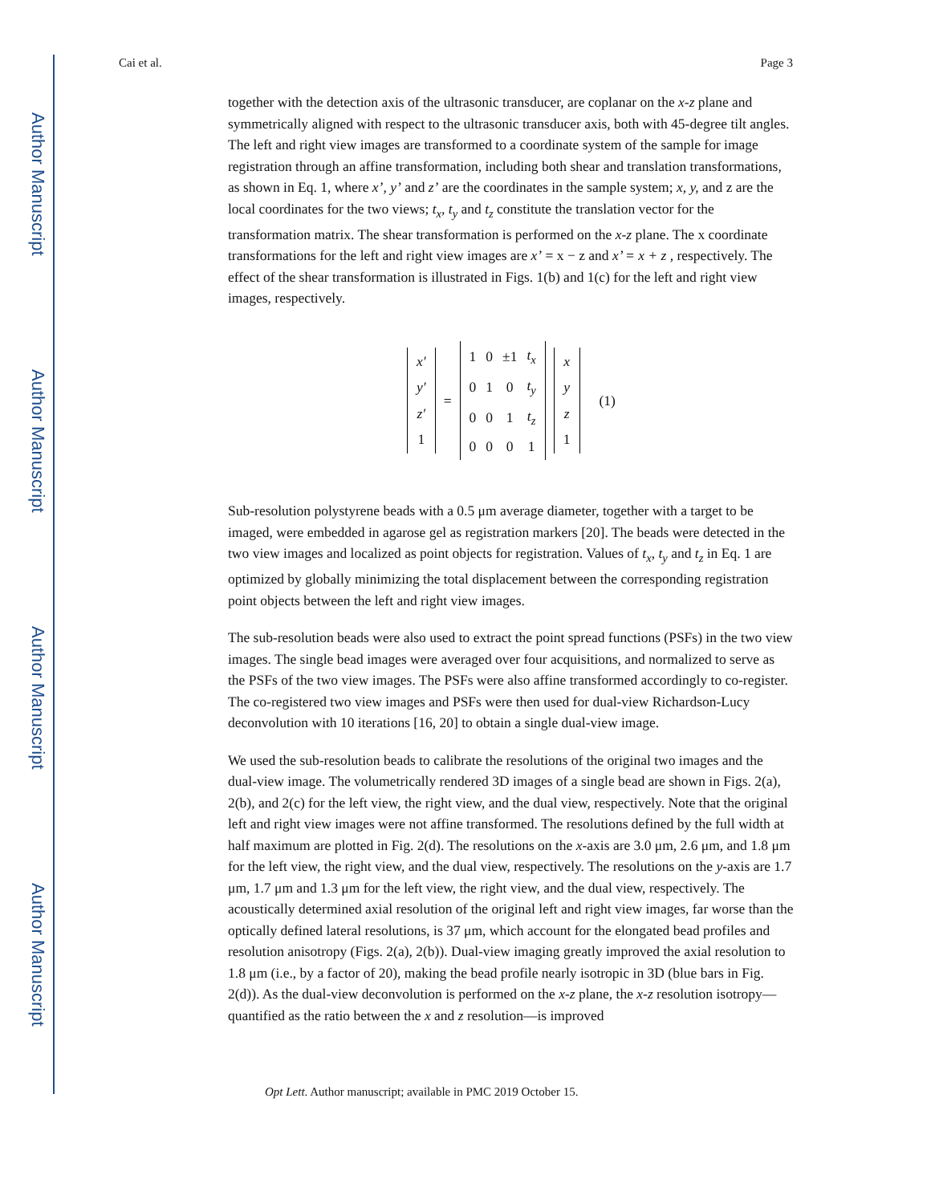Author Manuscript
Author Manuscript
Author Manuscript
Author Manuscript
Cai et al. Page 3
together with the detection axis of the ultrasonic transducer, are coplanar on the x-z plane and symmetrically aligned with respect to the ultrasonic transducer axis, both with 45-degree tilt angles. The left and right view images are transformed to a coordinate system of the sample for image registration through an affine transformation, including both shear and translation transformations, as shown in Eq. 1, where x’, y’ and z’ are the coordinates in the sample system; x, y, and z are the local coordinates for the two views; t<sub>x</sub>, t<sub>y</sub> and t<sub>z</sub> constitute the translation vector for the transformation matrix. The shear transformation is performed on the x-z plane. The x coordinate transformations for the left and right view images are x’ = x − z and x’ = x + z , respectively. The effect of the shear transformation is illustrated in Figs. 1(b) and 1(c) for the left and right view images, respectively.
| x′ |
| y′ |
| z′ |
| 1 |
=
| 1 | 0 | ±1 | t<sub>x</sub> |
| 0 | 1 | 0 | t<sub>y</sub> |
| 0 | 0 | 1 | t<sub>z</sub> |
| 0 | 0 | 0 | 1 |
| x |
| y |
| z |
| 1 |
(1)
Sub-resolution polystyrene beads with a 0.5 μm average diameter, together with a target to be imaged, were embedded in agarose gel as registration markers [20]. The beads were detected in the two view images and localized as point objects for registration. Values of t<sub>x</sub>, t<sub>y</sub> and t<sub>z</sub> in Eq. 1 are optimized by globally minimizing the total displacement between the corresponding registration point objects between the left and right view images.
The sub-resolution beads were also used to extract the point spread functions (PSFs) in the two view images. The single bead images were averaged over four acquisitions, and normalized to serve as the PSFs of the two view images. The PSFs were also affine transformed accordingly to co-register. The co-registered two view images and PSFs were then used for dual-view Richardson-Lucy deconvolution with 10 iterations [16, 20] to obtain a single dual-view image.
We used the sub-resolution beads to calibrate the resolutions of the original two images and the dual-view image. The volumetrically rendered 3D images of a single bead are shown in Figs. 2(a), 2(b), and 2(c) for the left view, the right view, and the dual view, respectively. Note that the original left and right view images were not affine transformed. The resolutions defined by the full width at half maximum are plotted in Fig. 2(d). The resolutions on the x-axis are 3.0 μm, 2.6 μm, and 1.8 μm for the left view, the right view, and the dual view, respectively. The resolutions on the y-axis are 1.7 μm, 1.7 μm and 1.3 μm for the left view, the right view, and the dual view, respectively. The acoustically determined axial resolution of the original left and right view images, far worse than the optically defined lateral resolutions, is 37 μm, which account for the elongated bead profiles and resolution anisotropy (Figs. 2(a), 2(b)). Dual-view imaging greatly improved the axial resolution to 1.8 μm (i.e., by a factor of 20), making the bead profile nearly isotropic in 3D (blue bars in Fig. 2(d)). As the dual-view deconvolution is performed on the x-z plane, the x-z resolution isotropy—quantified as the ratio between the x and z resolution—is improved
Opt Lett. Author manuscript; available in PMC 2019 October 15.